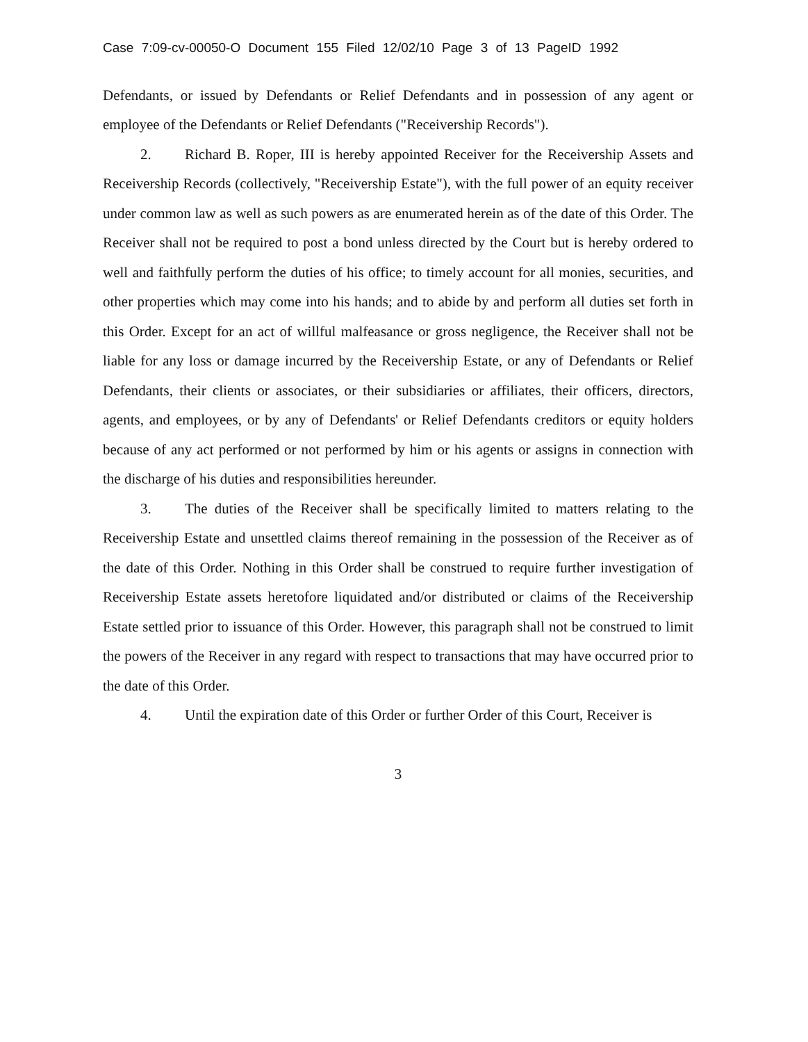Case 7:09-cv-00050-O Document 155 Filed 12/02/10 Page 3 of 13 PageID 1992
Defendants, or issued by Defendants or Relief Defendants and in possession of any agent or employee of the Defendants or Relief Defendants ("Receivership Records").
2. Richard B. Roper, III is hereby appointed Receiver for the Receivership Assets and Receivership Records (collectively, "Receivership Estate"), with the full power of an equity receiver under common law as well as such powers as are enumerated herein as of the date of this Order. The Receiver shall not be required to post a bond unless directed by the Court but is hereby ordered to well and faithfully perform the duties of his office; to timely account for all monies, securities, and other properties which may come into his hands; and to abide by and perform all duties set forth in this Order. Except for an act of willful malfeasance or gross negligence, the Receiver shall not be liable for any loss or damage incurred by the Receivership Estate, or any of Defendants or Relief Defendants, their clients or associates, or their subsidiaries or affiliates, their officers, directors, agents, and employees, or by any of Defendants' or Relief Defendants creditors or equity holders because of any act performed or not performed by him or his agents or assigns in connection with the discharge of his duties and responsibilities hereunder.
3. The duties of the Receiver shall be specifically limited to matters relating to the Receivership Estate and unsettled claims thereof remaining in the possession of the Receiver as of the date of this Order. Nothing in this Order shall be construed to require further investigation of Receivership Estate assets heretofore liquidated and/or distributed or claims of the Receivership Estate settled prior to issuance of this Order. However, this paragraph shall not be construed to limit the powers of the Receiver in any regard with respect to transactions that may have occurred prior to the date of this Order.
4. Until the expiration date of this Order or further Order of this Court, Receiver is
3